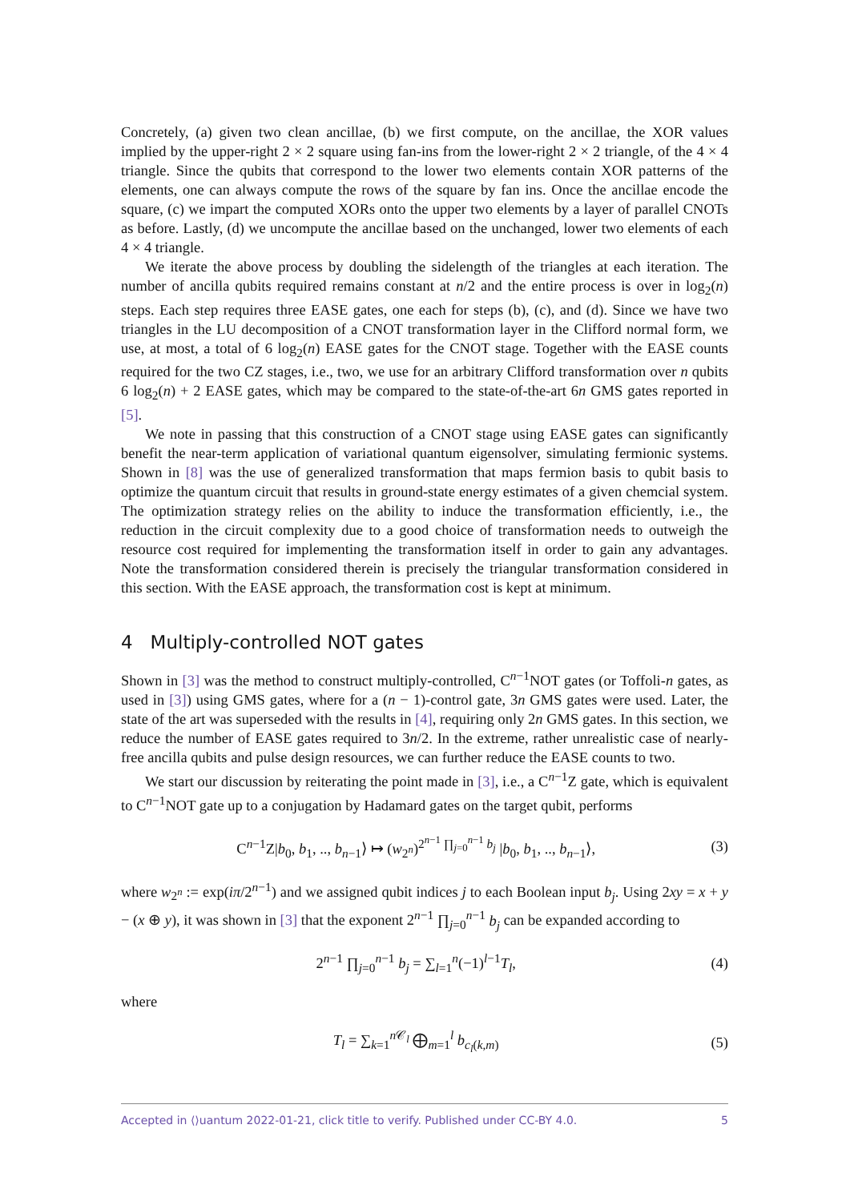Concretely, (a) given two clean ancillae, (b) we first compute, on the ancillae, the XOR values implied by the upper-right 2 × 2 square using fan-ins from the lower-right 2 × 2 triangle, of the 4 × 4 triangle. Since the qubits that correspond to the lower two elements contain XOR patterns of the elements, one can always compute the rows of the square by fan ins. Once the ancillae encode the square, (c) we impart the computed XORs onto the upper two elements by a layer of parallel CNOTs as before. Lastly, (d) we uncompute the ancillae based on the unchanged, lower two elements of each 4 × 4 triangle.
We iterate the above process by doubling the sidelength of the triangles at each iteration. The number of ancilla qubits required remains constant at n/2 and the entire process is over in log<sub>2</sub>(n) steps. Each step requires three EASE gates, one each for steps (b), (c), and (d). Since we have two triangles in the LU decomposition of a CNOT transformation layer in the Clifford normal form, we use, at most, a total of 6 log<sub>2</sub>(n) EASE gates for the CNOT stage. Together with the EASE counts required for the two CZ stages, i.e., two, we use for an arbitrary Clifford transformation over n qubits 6 log<sub>2</sub>(n) + 2 EASE gates, which may be compared to the state-of-the-art 6n GMS gates reported in [5].
We note in passing that this construction of a CNOT stage using EASE gates can significantly benefit the near-term application of variational quantum eigensolver, simulating fermionic systems. Shown in [8] was the use of generalized transformation that maps fermion basis to qubit basis to optimize the quantum circuit that results in ground-state energy estimates of a given chemcial system. The optimization strategy relies on the ability to induce the transformation efficiently, i.e., the reduction in the circuit complexity due to a good choice of transformation needs to outweigh the resource cost required for implementing the transformation itself in order to gain any advantages. Note the transformation considered therein is precisely the triangular transformation considered in this section. With the EASE approach, the transformation cost is kept at minimum.
4 Multiply-controlled NOT gates
Shown in [3] was the method to construct multiply-controlled, C<sup>n−1</sup>NOT gates (or Toffoli-n gates, as used in [3]) using GMS gates, where for a (n − 1)-control gate, 3n GMS gates were used. Later, the state of the art was superseded with the results in [4], requiring only 2n GMS gates. In this section, we reduce the number of EASE gates required to 3n/2. In the extreme, rather unrealistic case of nearly-free ancilla qubits and pulse design resources, we can further reduce the EASE counts to two.
We start our discussion by reiterating the point made in [3], i.e., a C<sup>n−1</sup>Z gate, which is equivalent to C<sup>n−1</sup>NOT gate up to a conjugation by Hadamard gates on the target qubit, performs
C<sup>n−1</sup>Z|b<sub>0</sub>, b<sub>1</sub>, .., b<sub>n−1</sub>⟩ ↦ (w<sub>2<sup>n</sup></sub>)<sup>2<sup>n−1</sup> ∏<sub>j=0</sub><sup>n−1</sup> b<sub>j</sub></sup> |b<sub>0</sub>, b<sub>1</sub>, .., b<sub>n−1</sub>⟩, (3)
where w<sub>2<sup>n</sup></sub> := exp(iπ/2<sup>n−1</sup>) and we assigned qubit indices j to each Boolean input b<sub>j</sub>. Using 2xy = x + y − (x ⊕ y), it was shown in [3] that the exponent 2<sup>n−1</sup> ∏<sub>j=0</sub><sup>n−1</sup> b<sub>j</sub> can be expanded according to
2<sup>n−1</sup> ∏<sub>j=0</sub><sup>n−1</sup> b<sub>j</sub> = ∑<sub>l=1</sub><sup>n</sup>(−1)<sup>l−1</sup>T<sub>l</sub>, (4)
where
T<sub>l</sub> = ∑<sub>k=1</sub><sup>n 𝒞<sub>l</sub></sup> ⨁<sub>m=1</sub><sup>l</sup> b<sub>c<sub>l</sub>(k,m)</sub> (5)
Accepted in ⟨⟩uantum 2022-01-21, click title to verify. Published under CC-BY 4.0. 5